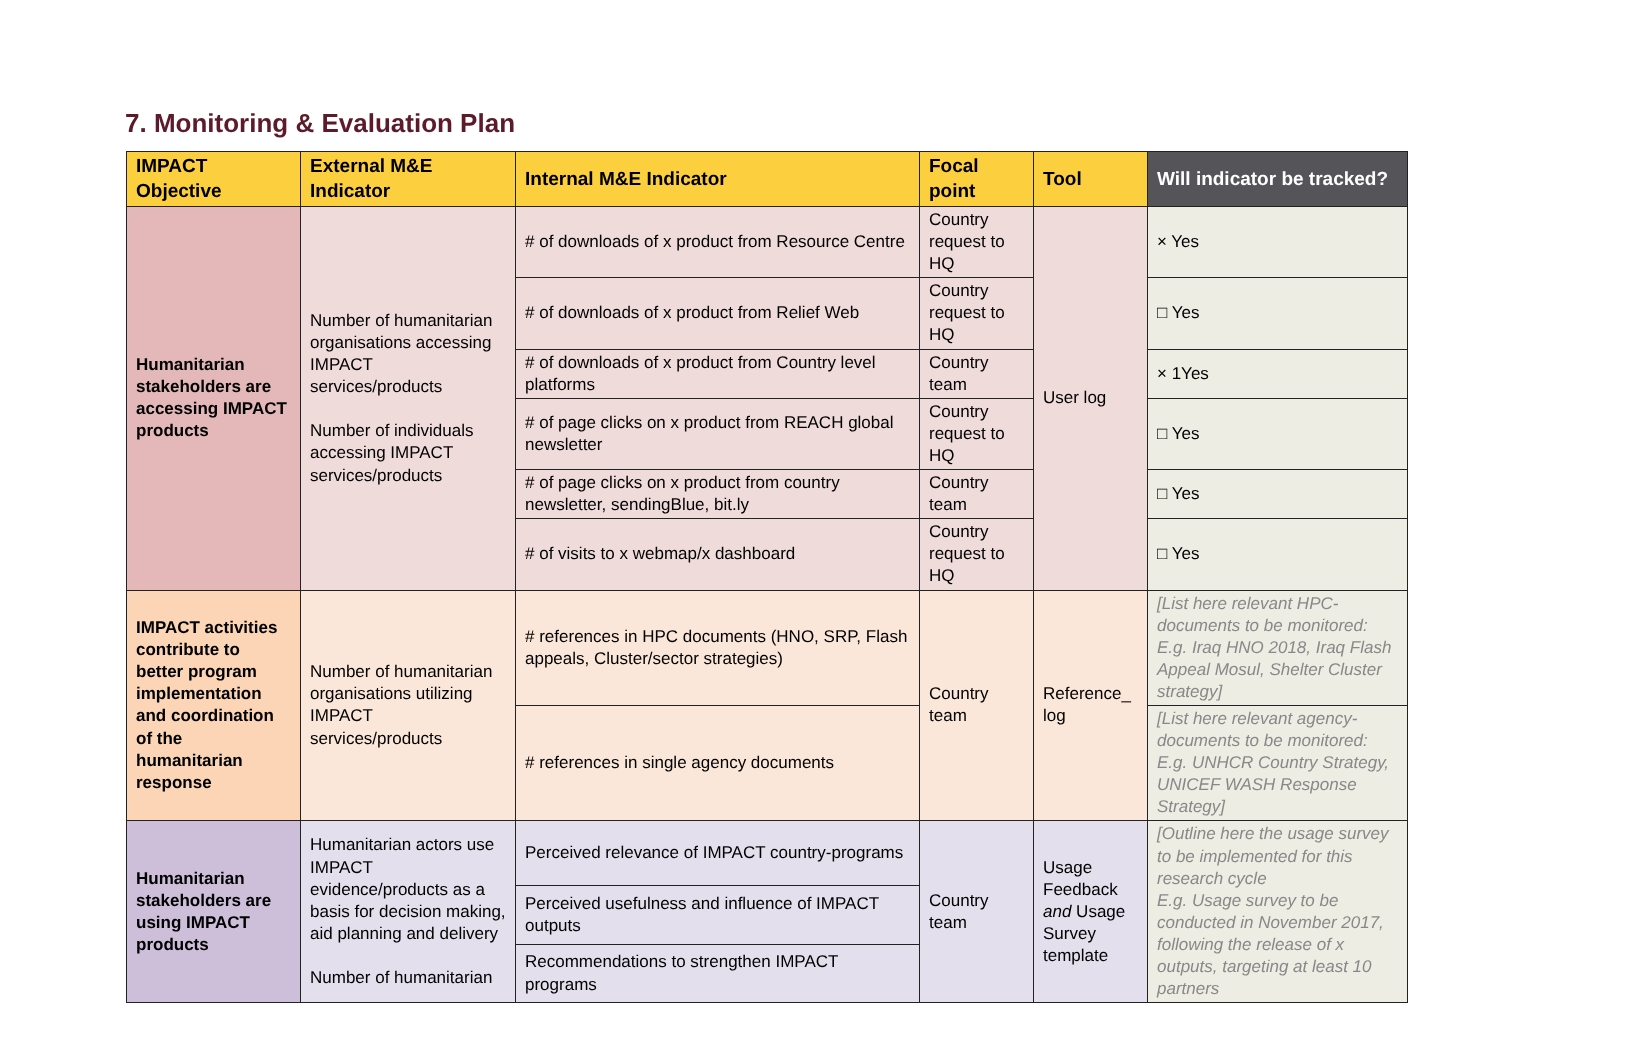7. Monitoring & Evaluation Plan
| IMPACT Objective | External M&E Indicator | Internal M&E Indicator | Focal point | Tool | Will indicator be tracked? |
| --- | --- | --- | --- | --- | --- |
| Humanitarian stakeholders are accessing IMPACT products | Number of humanitarian organisations accessing IMPACT services/products Number of individuals accessing IMPACT services/products | # of downloads of x product from Resource Centre | Country request to HQ | User log | × Yes |
| | | # of downloads of x product from Relief Web | Country request to HQ | | □ Yes |
| | | # of downloads of x product from Country level platforms | Country team | | × 1Yes |
| | | # of page clicks on x product from REACH global newsletter | Country request to HQ | | □ Yes |
| | | # of page clicks on x product from country newsletter, sendingBlue, bit.ly | Country team | | □ Yes |
| | | # of visits to x webmap/x dashboard | Country request to HQ | | □ Yes |
| IMPACT activities contribute to better program implementation and coordination of the humanitarian response | Number of humanitarian organisations utilizing IMPACT services/products | # references in HPC documents (HNO, SRP, Flash appeals, Cluster/sector strategies) | Country team | Reference_ log | [List here relevant HPC-documents to be monitored: E.g. Iraq HNO 2018, Iraq Flash Appeal Mosul, Shelter Cluster strategy] |
| | | # references in single agency documents | | | [List here relevant agency-documents to be monitored: E.g. UNHCR Country Strategy, UNICEF WASH Response Strategy] |
| Humanitarian stakeholders are using IMPACT products | Humanitarian actors use IMPACT evidence/products as a basis for decision making, aid planning and delivery Number of humanitarian | Perceived relevance of IMPACT country-programs | Country team | Usage Feedback and Usage Survey template | [Outline here the usage survey to be implemented for this research cycle E.g. Usage survey to be conducted in November 2017, following the release of x outputs, targeting at least 10 partners |
| | | Perceived usefulness and influence of IMPACT outputs | | | |
| | | Recommendations to strengthen IMPACT programs | | | |